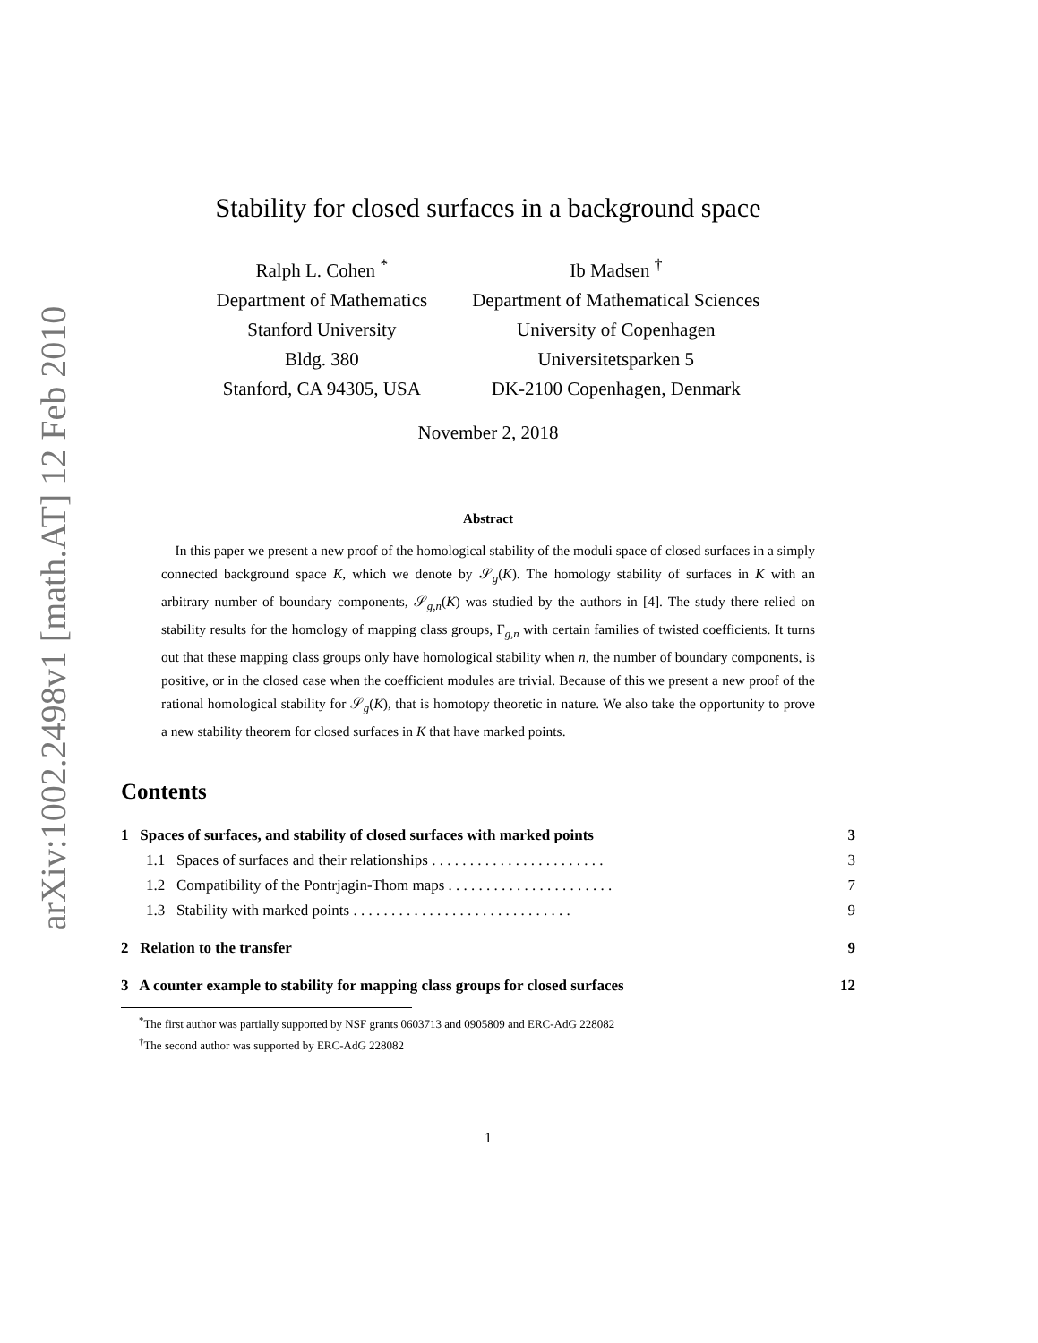arXiv:1002.2498v1 [math.AT] 12 Feb 2010
Stability for closed surfaces in a background space
Ralph L. Cohen <sup>*</sup>
Department of Mathematics
Stanford University
Bldg. 380
Stanford, CA 94305, USA
Ib Madsen <sup>†</sup>
Department of Mathematical Sciences
University of Copenhagen
Universitetsparken 5
DK-2100 Copenhagen, Denmark
November 2, 2018
Abstract
In this paper we present a new proof of the homological stability of the moduli space of closed surfaces in a simply connected background space K, which we denote by 𝒮<sub>g</sub>(K). The homology stability of surfaces in K with an arbitrary number of boundary components, 𝒮<sub>g,n</sub>(K) was studied by the authors in [4]. The study there relied on stability results for the homology of mapping class groups, Γ<sub>g,n</sub> with certain families of twisted coefficients. It turns out that these mapping class groups only have homological stability when n, the number of boundary components, is positive, or in the closed case when the coefficient modules are trivial. Because of this we present a new proof of the rational homological stability for 𝒮<sub>g</sub>(K), that is homotopy theoretic in nature. We also take the opportunity to prove a new stability theorem for closed surfaces in K that have marked points.
Contents
1 Spaces of surfaces, and stability of closed surfaces with marked points 3
1.1 Spaces of surfaces and their relationships . . . . . . . . . . . . . . . . . . . . . . . 3
1.2 Compatibility of the Pontrjagin-Thom maps . . . . . . . . . . . . . . . . . . . . . . 7
1.3 Stability with marked points . . . . . . . . . . . . . . . . . . . . . . . . . . . . . 9
2 Relation to the transfer 9
3 A counter example to stability for mapping class groups for closed surfaces 12
<sup>*</sup> The first author was partially supported by NSF grants 0603713 and 0905809 and ERC-AdG 228082
<sup>†</sup> The second author was supported by ERC-AdG 228082
1